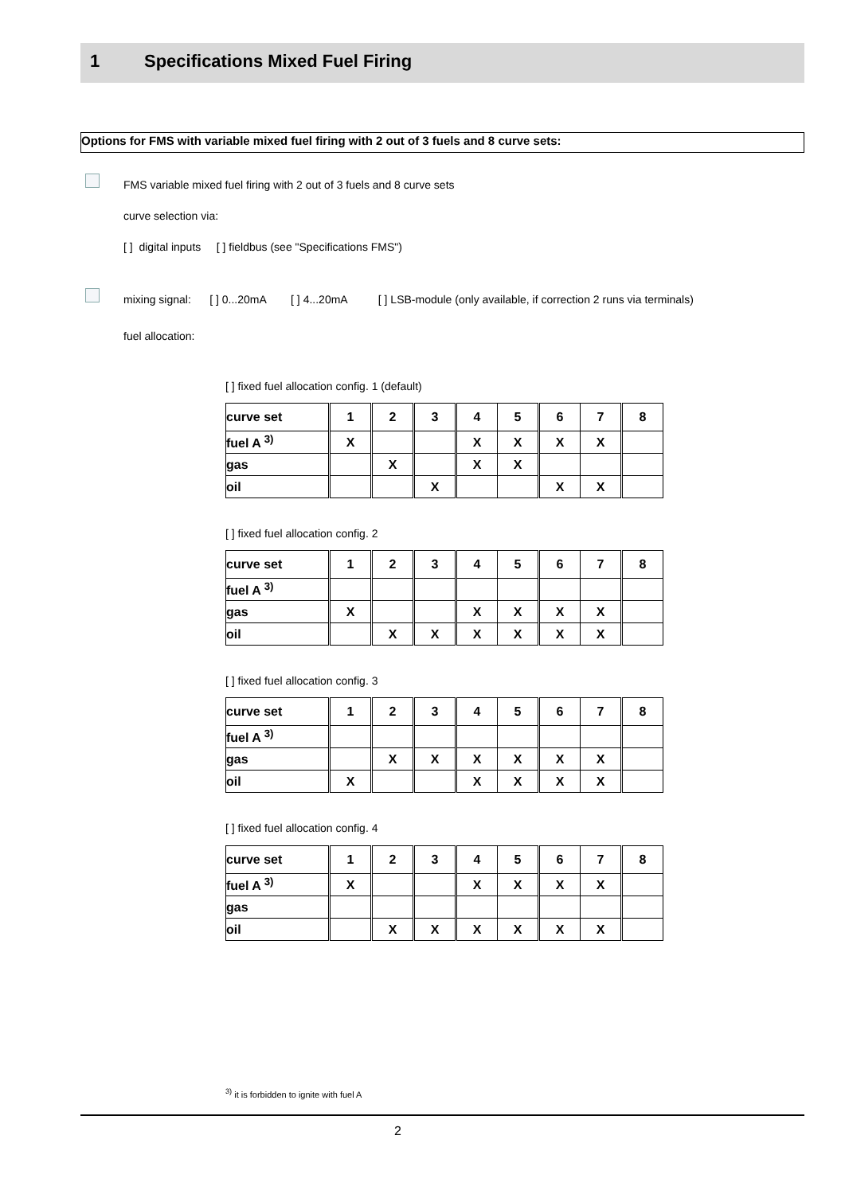1 Specifications Mixed Fuel Firing
Options for FMS with variable mixed fuel firing with 2 out of 3 fuels and 8 curve sets:
FMS variable mixed fuel firing with 2 out of 3 fuels and 8 curve sets
curve selection via:
[ ] digital inputs [ ] fieldbus (see "Specifications FMS")
mixing signal: [ ] 0...20mA [ ] 4...20mA [ ] LSB-module (only available, if correction 2 runs via terminals)
fuel allocation:
[ ] fixed fuel allocation config. 1 (default)
| curve set | 1 | 2 | 3 | 4 | 5 | 6 | 7 | 8 |
| fuel A <sup>3)</sup> | X | | | X | X | X | X | |
| gas | | X | | X | X | | | |
| oil | | | X | | | X | X | |
[ ] fixed fuel allocation config. 2
| curve set | 1 | 2 | 3 | 4 | 5 | 6 | 7 | 8 |
| fuel A <sup>3)</sup> | | | | | | | | |
| gas | X | | | X | X | X | X | |
| oil | | X | X | X | X | X | X | |
[ ] fixed fuel allocation config. 3
| curve set | 1 | 2 | 3 | 4 | 5 | 6 | 7 | 8 |
| fuel A <sup>3)</sup> | | | | | | | | |
| gas | | X | X | X | X | X | X | |
| oil | X | | | X | X | X | X | |
[ ] fixed fuel allocation config. 4
| curve set | 1 | 2 | 3 | 4 | 5 | 6 | 7 | 8 |
| fuel A <sup>3)</sup> | X | | | X | X | X | X | |
| gas | | | | | | | | |
| oil | | X | X | X | X | X | X | |
<sup>3)</sup> it is forbidden to ignite with fuel A
2